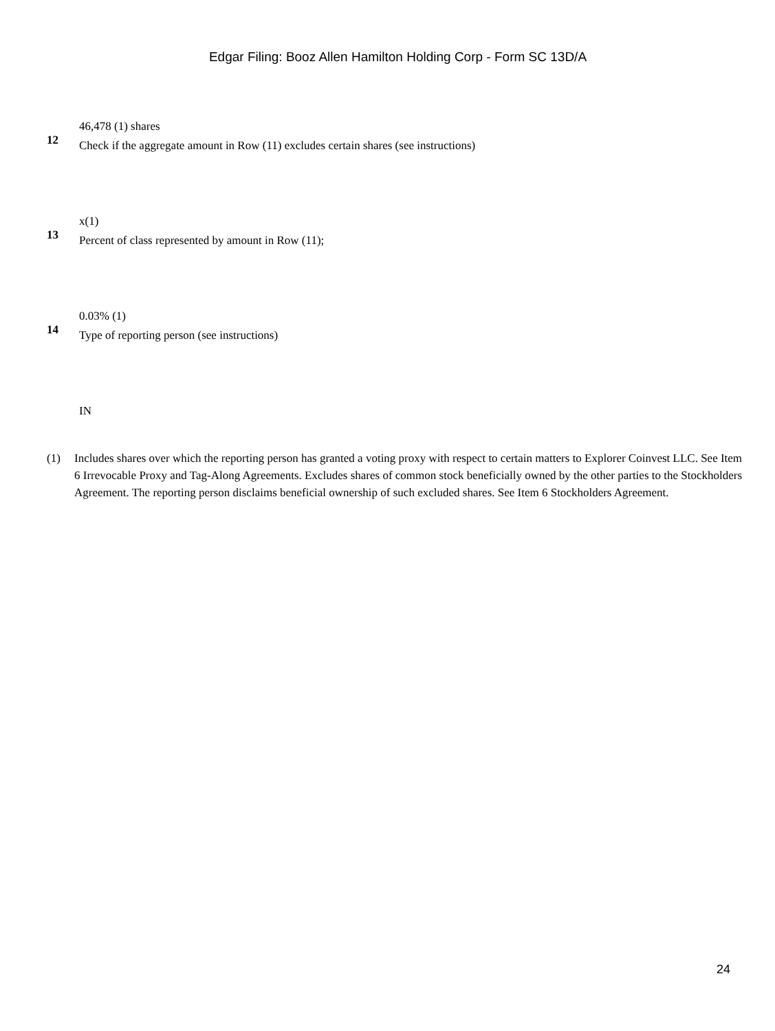Edgar Filing: Booz Allen Hamilton Holding Corp - Form SC 13D/A
| | 46,478 (1) shares |
| 12 | Check if the aggregate amount in Row (11) excludes certain shares (see instructions) |
| | x(1) |
| 13 | Percent of class represented by amount in Row (11); |
| | 0.03% (1) |
| 14 | Type of reporting person (see instructions) |
| | IN |
(1) Includes shares over which the reporting person has granted a voting proxy with respect to certain matters to Explorer Coinvest LLC. See Item 6 Irrevocable Proxy and Tag-Along Agreements. Excludes shares of common stock beneficially owned by the other parties to the Stockholders Agreement. The reporting person disclaims beneficial ownership of such excluded shares. See Item 6 Stockholders Agreement.
24